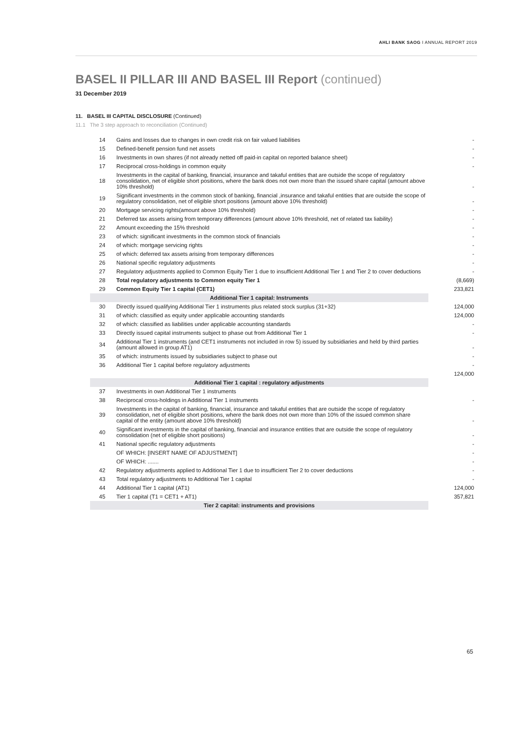AHLI BANK SAOG I ANNUAL REPORT 2019
BASEL II PILLAR III AND BASEL III Report (continued)
31 December 2019
11. BASEL III CAPITAL DISCLOSURE (Continued)
11.1 The 3 step approach to reconciliation (Continued)
| 14 | Gains and losses due to changes in own credit risk on fair valued liabilities | - |
| 15 | Defined-benefit pension fund net assets | - |
| 16 | Investments in own shares (if not already netted off paid-in capital on reported balance sheet) | - |
| 17 | Reciprocal cross-holdings in common equity | - |
| 18 | Investments in the capital of banking, financial, insurance and takaful entities that are outside the scope of regulatory consolidation, net of eligible short positions, where the bank does not own more than the issued share capital (amount above 10% threshold) | - |
| 19 | Significant investments in the common stock of banking, financial ,insurance and takaful entities that are outside the scope of regulatory consolidation, net of eligible short positions (amount above 10% threshold) | - |
| 20 | Mortgage servicing rights(amount above 10% threshold) | - |
| 21 | Deferred tax assets arising from temporary differences (amount above 10% threshold, net of related tax liability) | - |
| 22 | Amount exceeding the 15% threshold | - |
| 23 | of which: significant investments in the common stock of financials | - |
| 24 | of which: mortgage servicing rights | - |
| 25 | of which: deferred tax assets arising from temporary differences | - |
| 26 | National specific regulatory adjustments | - |
| 27 | Regulatory adjustments applied to Common Equity Tier 1 due to insufficient Additional Tier 1 and Tier 2 to cover deductions | - |
| 28 | Total regulatory adjustments to Common equity Tier 1 | (8,669) |
| 29 | Common Equity Tier 1 capital (CET1) | 233,821 |
| Additional Tier 1 capital: Instruments | | |
| 30 | Directly issued qualifying Additional Tier 1 instruments plus related stock surplus (31+32) | 124,000 |
| 31 | of which: classified as equity under applicable accounting standards | 124,000 |
| 32 | of which: classified as liabilities under applicable accounting standards | - |
| 33 | Directly issued capital instruments subject to phase out from Additional Tier 1 | - |
| 34 | Additional Tier 1 instruments (and CET1 instruments not included in row 5) issued by subsidiaries and held by third parties (amount allowed in group AT1) | - |
| 35 | of which: instruments issued by subsidiaries subject to phase out | - |
| 36 | Additional Tier 1 capital before regulatory adjustments | - |
| | | 124,000 |
| Additional Tier 1 capital : regulatory adjustments | | |
| 37 | Investments in own Additional Tier 1 instruments | |
| 38 | Reciprocal cross-holdings in Additional Tier 1 instruments | - |
| 39 | Investments in the capital of banking, financial, insurance and takaful entities that are outside the scope of regulatory consolidation, net of eligible short positions, where the bank does not own more than 10% of the issued common share capital of the entity (amount above 10% threshold) | - |
| 40 | Significant investments in the capital of banking, financial and insurance entities that are outside the scope of regulatory consolidation (net of eligible short positions) | - |
| 41 | National specific regulatory adjustments | - |
| | OF WHICH: [INSERT NAME OF ADJUSTMENT] | - |
| | OF WHICH: ....... | - |
| 42 | Regulatory adjustments applied to Additional Tier 1 due to insufficient Tier 2 to cover deductions | - |
| 43 | Total regulatory adjustments to Additional Tier 1 capital | - |
| 44 | Additional Tier 1 capital (AT1) | 124,000 |
| 45 | Tier 1 capital (T1 = CET1 + AT1) | 357,821 |
| Tier 2 capital: instruments and provisions | | |
65